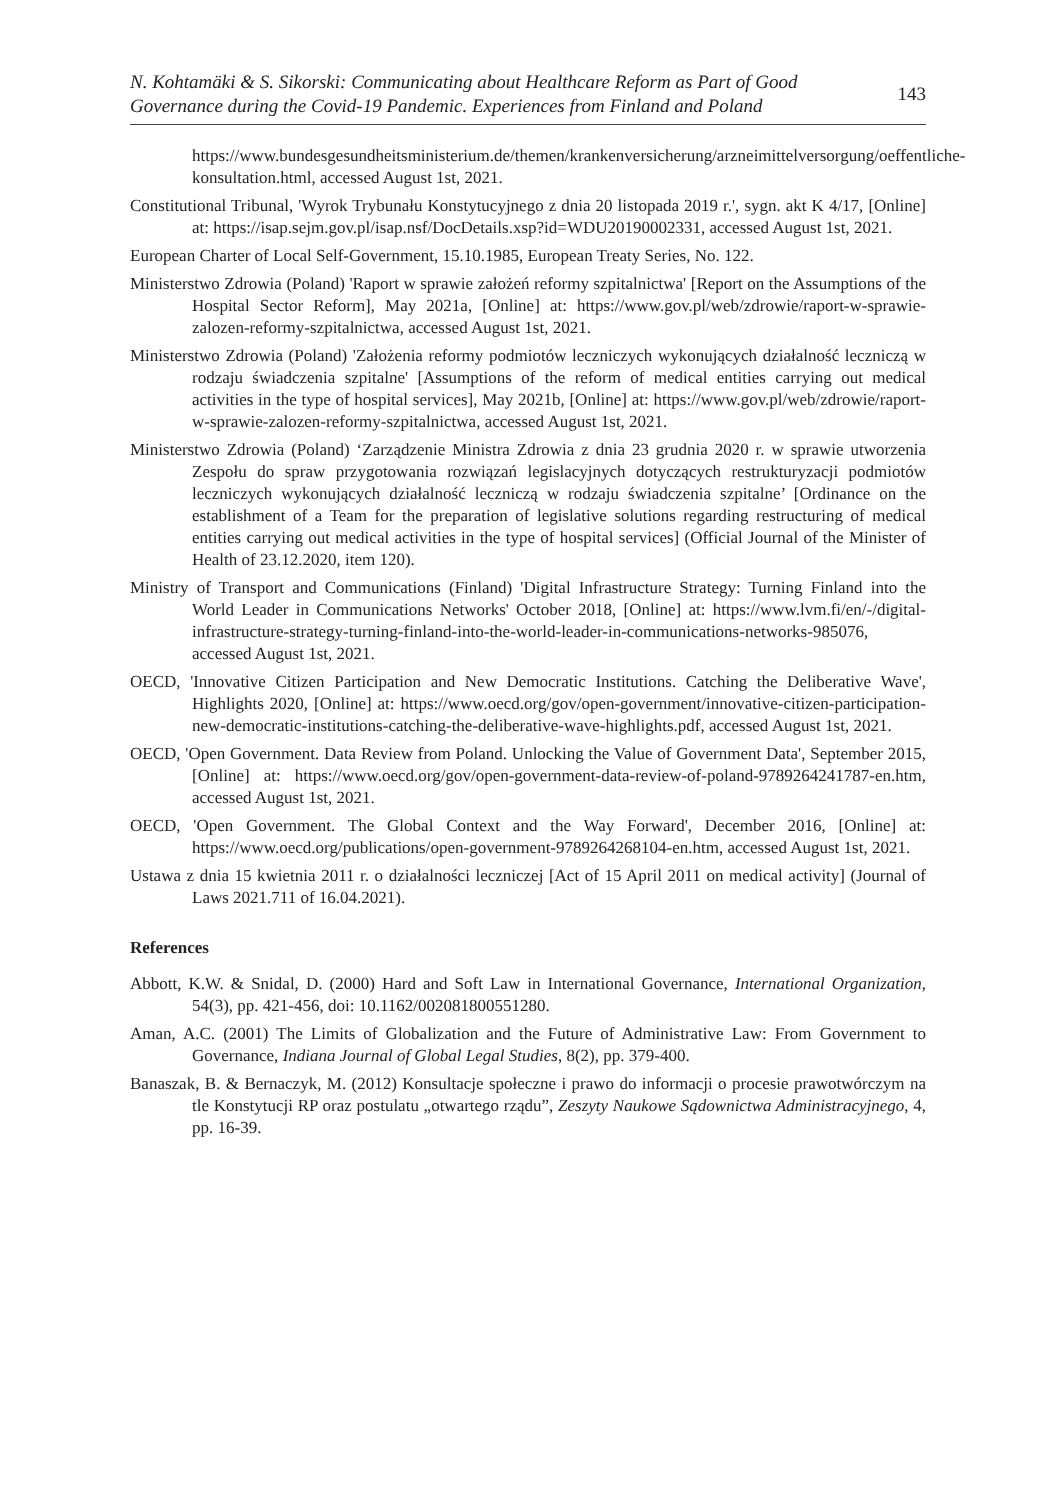N. Kohtamäki & S. Sikorski: Communicating about Healthcare Reform as Part of Good
Governance during the Covid-19 Pandemic. Experiences from Finland and Poland 143
https://www.bundesgesundheitsministerium.de/themen/krankenversicherung/arzneimittelversorgung/oeffentliche-konsultation.html, accessed August 1st, 2021.
Constitutional Tribunal, 'Wyrok Trybunału Konstytucyjnego z dnia 20 listopada 2019 r.', sygn. akt K 4/17, [Online] at: https://isap.sejm.gov.pl/isap.nsf/DocDetails.xsp?id=WDU20190002331, accessed August 1st, 2021.
European Charter of Local Self-Government, 15.10.1985, European Treaty Series, No. 122.
Ministerstwo Zdrowia (Poland) 'Raport w sprawie założeń reformy szpitalnictwa' [Report on the Assumptions of the Hospital Sector Reform], May 2021a, [Online] at: https://www.gov.pl/web/zdrowie/raport-w-sprawie-zalozen-reformy-szpitalnictwa, accessed August 1st, 2021.
Ministerstwo Zdrowia (Poland) 'Założenia reformy podmiotów leczniczych wykonujących działalność leczniczą w rodzaju świadczenia szpitalne' [Assumptions of the reform of medical entities carrying out medical activities in the type of hospital services], May 2021b, [Online] at: https://www.gov.pl/web/zdrowie/raport-w-sprawie-zalozen-reformy-szpitalnictwa, accessed August 1st, 2021.
Ministerstwo Zdrowia (Poland) ‘Zarządzenie Ministra Zdrowia z dnia 23 grudnia 2020 r. w sprawie utworzenia Zespołu do spraw przygotowania rozwiązań legislacyjnych dotyczących restrukturyzacji podmiotów leczniczych wykonujących działalność leczniczą w rodzaju świadczenia szpitalne’ [Ordinance on the establishment of a Team for the preparation of legislative solutions regarding restructuring of medical entities carrying out medical activities in the type of hospital services] (Official Journal of the Minister of Health of 23.12.2020, item 120).
Ministry of Transport and Communications (Finland) 'Digital Infrastructure Strategy: Turning Finland into the World Leader in Communications Networks' October 2018, [Online] at: https://www.lvm.fi/en/-/digital-infrastructure-strategy-turning-finland-into-the-world-leader-in-communications-networks-985076, accessed August 1st, 2021.
OECD, 'Innovative Citizen Participation and New Democratic Institutions. Catching the Deliberative Wave', Highlights 2020, [Online] at: https://www.oecd.org/gov/open-government/innovative-citizen-participation-new-democratic-institutions-catching-the-deliberative-wave-highlights.pdf, accessed August 1st, 2021.
OECD, 'Open Government. Data Review from Poland. Unlocking the Value of Government Data', September 2015, [Online] at: https://www.oecd.org/gov/open-government-data-review-of-poland-9789264241787-en.htm, accessed August 1st, 2021.
OECD, 'Open Government. The Global Context and the Way Forward', December 2016, [Online] at: https://www.oecd.org/publications/open-government-9789264268104-en.htm, accessed August 1st, 2021.
Ustawa z dnia 15 kwietnia 2011 r. o działalności leczniczej [Act of 15 April 2011 on medical activity] (Journal of Laws 2021.711 of 16.04.2021).
References
Abbott, K.W. & Snidal, D. (2000) Hard and Soft Law in International Governance, International Organization, 54(3), pp. 421-456, doi: 10.1162/002081800551280.
Aman, A.C. (2001) The Limits of Globalization and the Future of Administrative Law: From Government to Governance, Indiana Journal of Global Legal Studies, 8(2), pp. 379-400.
Banaszak, B. & Bernaczyk, M. (2012) Konsultacje społeczne i prawo do informacji o procesie prawotwórczym na tle Konstytucji RP oraz postulatu „otwartego rządu”, Zeszyty Naukowe Sądownictwa Administracyjnego, 4, pp. 16-39.